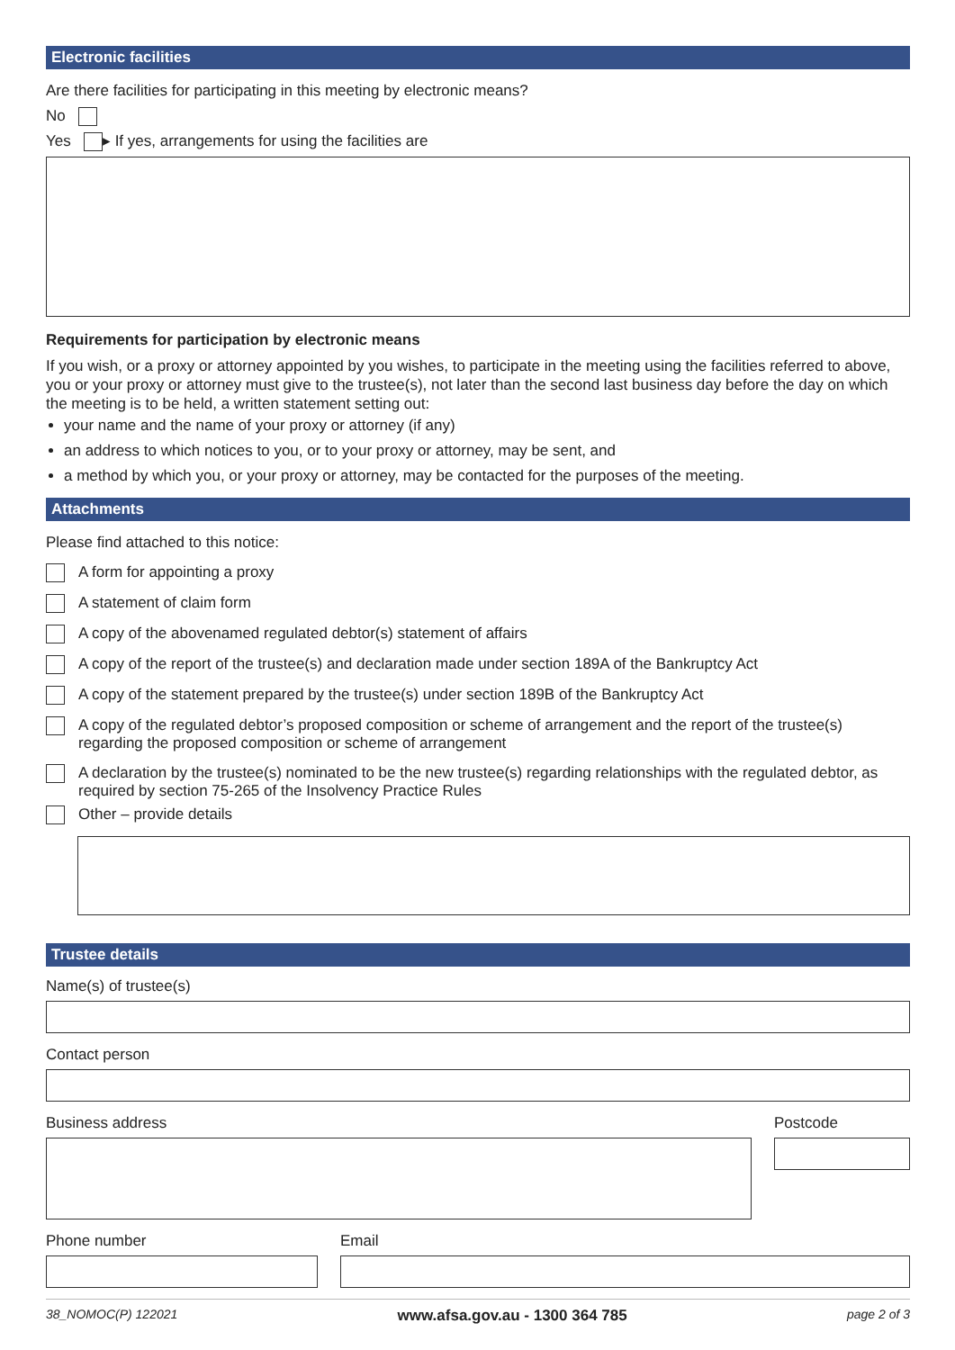Electronic facilities
Are there facilities for participating in this meeting by electronic means?
No
Yes ▸ If yes, arrangements for using the facilities are
Requirements for participation by electronic means
If you wish, or a proxy or attorney appointed by you wishes, to participate in the meeting using the facilities referred to above, you or your proxy or attorney must give to the trustee(s), not later than the second last business day before the day on which the meeting is to be held, a written statement setting out:
your name and the name of your proxy or attorney (if any)
an address to which notices to you, or to your proxy or attorney, may be sent, and
a method by which you, or your proxy or attorney, may be contacted for the purposes of the meeting.
Attachments
Please find attached to this notice:
A form for appointing a proxy
A statement of claim form
A copy of the abovenamed regulated debtor(s) statement of affairs
A copy of the report of the trustee(s) and declaration made under section 189A of the Bankruptcy Act
A copy of the statement prepared by the trustee(s) under section 189B of the Bankruptcy Act
A copy of the regulated debtor’s proposed composition or scheme of arrangement and the report of the trustee(s) regarding the proposed composition or scheme of arrangement
A declaration by the trustee(s) nominated to be the new trustee(s) regarding relationships with the regulated debtor, as required by section 75-265 of the Insolvency Practice Rules
Other – provide details
Trustee details
Name(s) of trustee(s)
Contact person
Business address Postcode
Phone number Email
38_NOMOC(P) 122021 www.afsa.gov.au - 1300 364 785 page 2 of 3